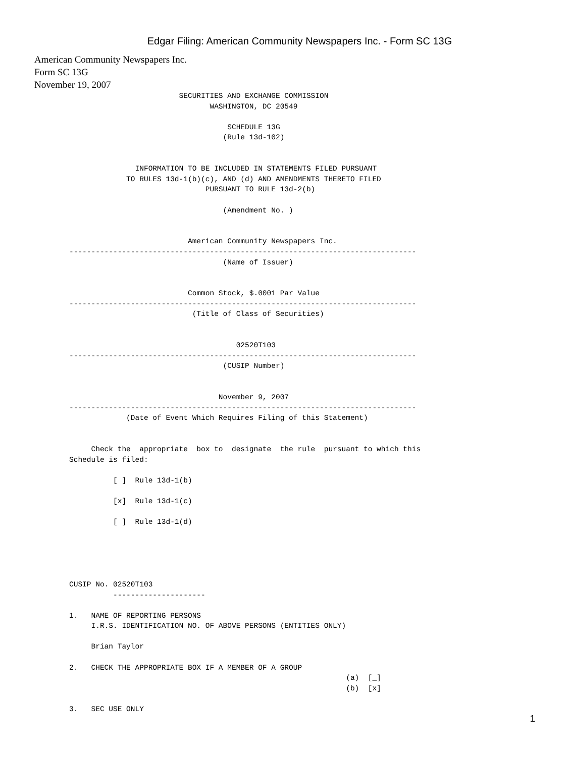Edgar Filing: American Community Newspapers Inc. - Form SC 13G
American Community Newspapers Inc.
Form SC 13G
November 19, 2007
                         SECURITIES AND EXCHANGE COMMISSION
                                WASHINGTON, DC 20549

                                    SCHEDULE 13G
                                   (Rule 13d-102)


               INFORMATION TO BE INCLUDED IN STATEMENTS FILED PURSUANT
             TO RULES 13d-1(b)(c), AND (d) AND AMENDMENTS THERETO FILED
                               PURSUANT TO RULE 13d-2(b)

                                   (Amendment No. )


                           American Community Newspapers Inc.
-------------------------------------------------------------------------------
                                   (Name of Issuer)


                           Common Stock, $.0001 Par Value
-------------------------------------------------------------------------------
                            (Title of Class of Securities)


                                      02520T103
-------------------------------------------------------------------------------
                                   (CUSIP Number)


                                  November 9, 2007
-------------------------------------------------------------------------------
             (Date of Event Which Requires Filing of this Statement)


     Check the  appropriate  box to  designate  the rule  pursuant to which this
Schedule is filed:

          [ ]  Rule 13d-1(b)

          [x]  Rule 13d-1(c)

          [ ]  Rule 13d-1(d)





CUSIP No. 02520T103
          ---------------------

1.   NAME OF REPORTING PERSONS
     I.R.S. IDENTIFICATION NO. OF ABOVE PERSONS (ENTITIES ONLY)

     Brian Taylor

2.   CHECK THE APPROPRIATE BOX IF A MEMBER OF A GROUP
                                                               (a)  [_]
                                                               (b)  [x]

3.   SEC USE ONLY
1